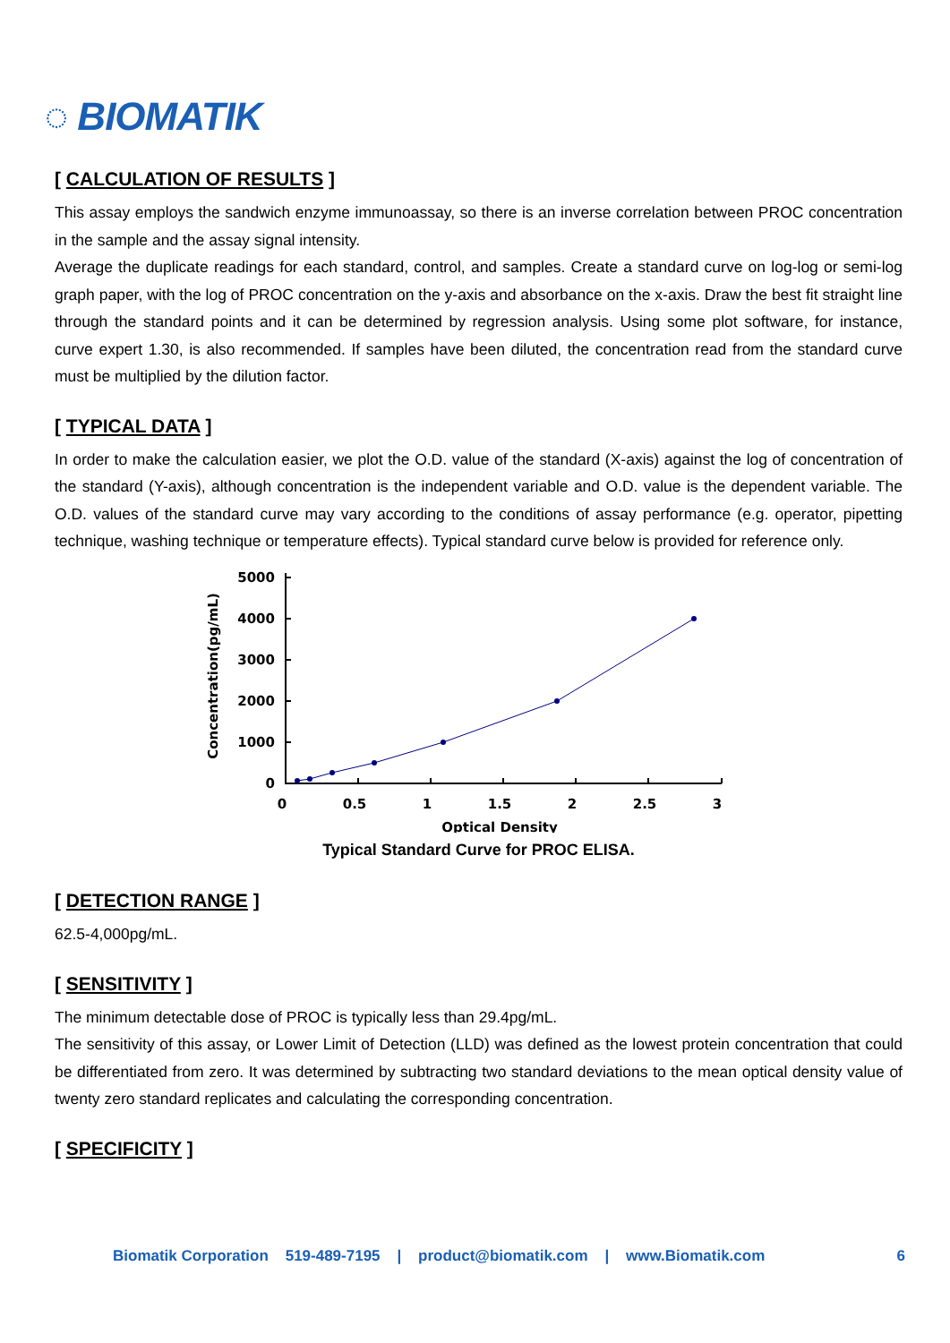◌ BIOMATIK
[ CALCULATION OF RESULTS ]
This assay employs the sandwich enzyme immunoassay, so there is an inverse correlation between PROC concentration in the sample and the assay signal intensity.
Average the duplicate readings for each standard, control, and samples. Create a standard curve on log-log or semi-log graph paper, with the log of PROC concentration on the y-axis and absorbance on the x-axis. Draw the best fit straight line through the standard points and it can be determined by regression analysis. Using some plot software, for instance, curve expert 1.30, is also recommended. If samples have been diluted, the concentration read from the standard curve must be multiplied by the dilution factor.
[ TYPICAL DATA ]
In order to make the calculation easier, we plot the O.D. value of the standard (X-axis) against the log of concentration of the standard (Y-axis), although concentration is the independent variable and O.D. value is the dependent variable. The O.D. values of the standard curve may vary according to the conditions of assay performance (e.g. operator, pipetting technique, washing technique or temperature effects). Typical standard curve below is provided for reference only.
Concentration(pg/mL)
5000
4000
3000
2000
1000
0
0
0.5
1
1.5
2
2.5
3
Optical Density
Typical Standard Curve for PROC ELISA.
[ DETECTION RANGE ]
62.5-4,000pg/mL.
[ SENSITIVITY ]
The minimum detectable dose of PROC is typically less than 29.4pg/mL.
The sensitivity of this assay, or Lower Limit of Detection (LLD) was defined as the lowest protein concentration that could be differentiated from zero. It was determined by subtracting two standard deviations to the mean optical density value of twenty zero standard replicates and calculating the corresponding concentration.
[ SPECIFICITY ]
Biomatik Corporation 519-489-7195 | product@biomatik.com | www.Biomatik.com 6